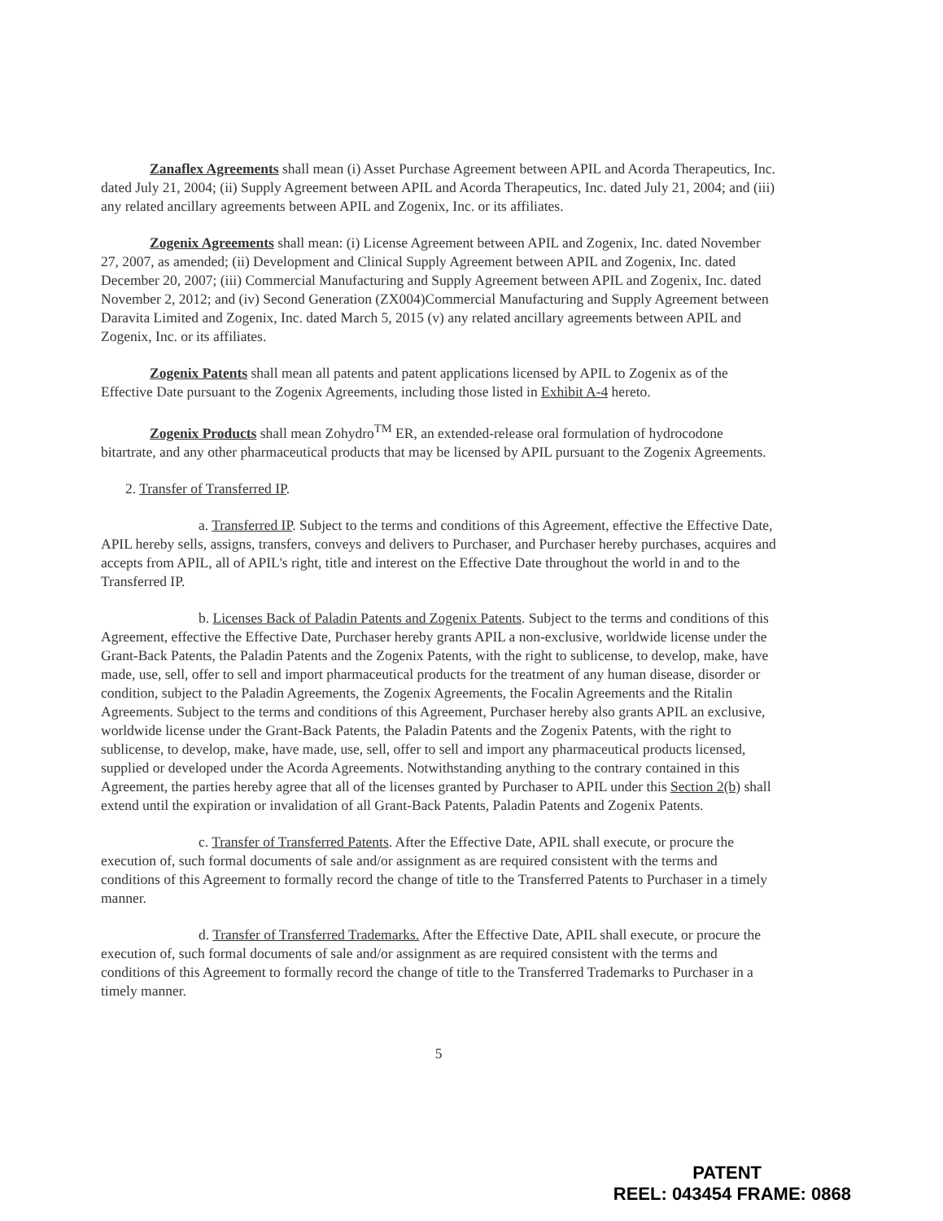Zanaflex Agreements shall mean (i) Asset Purchase Agreement between APIL and Acorda Therapeutics, Inc. dated July 21, 2004; (ii) Supply Agreement between APIL and Acorda Therapeutics, Inc. dated July 21, 2004; and (iii) any related ancillary agreements between APIL and Zogenix, Inc. or its affiliates.
Zogenix Agreements shall mean: (i) License Agreement between APIL and Zogenix, Inc. dated November 27, 2007, as amended; (ii) Development and Clinical Supply Agreement between APIL and Zogenix, Inc. dated December 20, 2007; (iii) Commercial Manufacturing and Supply Agreement between APIL and Zogenix, Inc. dated November 2, 2012; and (iv) Second Generation (ZX004)Commercial Manufacturing and Supply Agreement between Daravita Limited and Zogenix, Inc. dated March 5, 2015 (v) any related ancillary agreements between APIL and Zogenix, Inc. or its affiliates.
Zogenix Patents shall mean all patents and patent applications licensed by APIL to Zogenix as of the Effective Date pursuant to the Zogenix Agreements, including those listed in Exhibit A-4 hereto.
Zogenix Products shall mean Zohydro<sup>TM</sup> ER, an extended-release oral formulation of hydrocodone bitartrate, and any other pharmaceutical products that may be licensed by APIL pursuant to the Zogenix Agreements.
2. Transfer of Transferred IP.
a. Transferred IP. Subject to the terms and conditions of this Agreement, effective the Effective Date, APIL hereby sells, assigns, transfers, conveys and delivers to Purchaser, and Purchaser hereby purchases, acquires and accepts from APIL, all of APIL's right, title and interest on the Effective Date throughout the world in and to the Transferred IP.
b. Licenses Back of Paladin Patents and Zogenix Patents. Subject to the terms and conditions of this Agreement, effective the Effective Date, Purchaser hereby grants APIL a non-exclusive, worldwide license under the Grant-Back Patents, the Paladin Patents and the Zogenix Patents, with the right to sublicense, to develop, make, have made, use, sell, offer to sell and import pharmaceutical products for the treatment of any human disease, disorder or condition, subject to the Paladin Agreements, the Zogenix Agreements, the Focalin Agreements and the Ritalin Agreements. Subject to the terms and conditions of this Agreement, Purchaser hereby also grants APIL an exclusive, worldwide license under the Grant-Back Patents, the Paladin Patents and the Zogenix Patents, with the right to sublicense, to develop, make, have made, use, sell, offer to sell and import any pharmaceutical products licensed, supplied or developed under the Acorda Agreements. Notwithstanding anything to the contrary contained in this Agreement, the parties hereby agree that all of the licenses granted by Purchaser to APIL under this Section 2(b) shall extend until the expiration or invalidation of all Grant-Back Patents, Paladin Patents and Zogenix Patents.
c. Transfer of Transferred Patents. After the Effective Date, APIL shall execute, or procure the execution of, such formal documents of sale and/or assignment as are required consistent with the terms and conditions of this Agreement to formally record the change of title to the Transferred Patents to Purchaser in a timely manner.
d. Transfer of Transferred Trademarks. After the Effective Date, APIL shall execute, or procure the execution of, such formal documents of sale and/or assignment as are required consistent with the terms and conditions of this Agreement to formally record the change of title to the Transferred Trademarks to Purchaser in a timely manner.
5
PATENT
REEL: 043454 FRAME: 0868